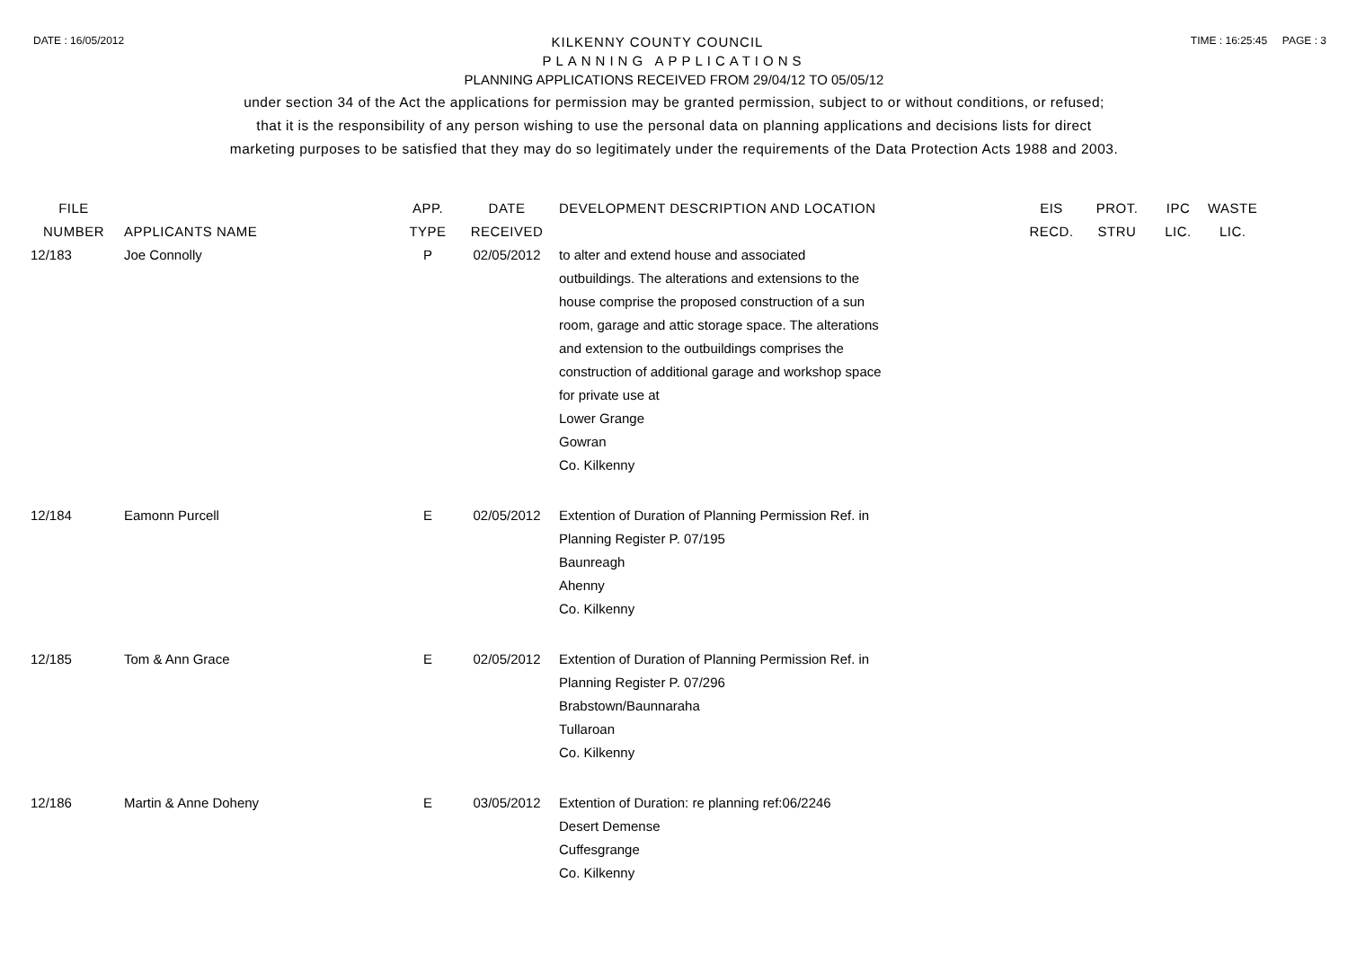DATE : 16/05/2012 KILKENNY COUNTY COUNCIL TIME : 16:25:45 PAGE : 3
PLANNING APPLICATIONS
PLANNING APPLICATIONS RECEIVED FROM 29/04/12 TO 05/05/12
under section 34 of the Act the applications for permission may be granted permission, subject to or without conditions, or refused;
that it is the responsibility of any person wishing to use the personal data on planning applications and decisions lists for direct
marketing purposes to be satisfied that they may do so legitimately under the requirements of the Data Protection Acts 1988 and 2003.
| FILE NUMBER | APPLICANTS NAME | APP. TYPE | DATE RECEIVED | DEVELOPMENT DESCRIPTION AND LOCATION | EIS RECD. | PROT. STRU | IPC LIC. | WASTE LIC. |
| --- | --- | --- | --- | --- | --- | --- | --- | --- |
| 12/183 | Joe Connolly | P | 02/05/2012 | to alter and extend house and associated outbuildings. The alterations and extensions to the house comprise the proposed construction of a sun room, garage and attic storage space. The alterations and extension to the outbuildings comprises the construction of additional garage and workshop space for private use at Lower Grange Gowran Co. Kilkenny | | | | |
| 12/184 | Eamonn Purcell | E | 02/05/2012 | Extention of Duration of Planning Permission Ref. in Planning Register P. 07/195 Baunreagh Ahenny Co. Kilkenny | | | | |
| 12/185 | Tom & Ann Grace | E | 02/05/2012 | Extention of Duration of Planning Permission Ref. in Planning Register P. 07/296 Brabstown/Baunnaraha Tullaroan Co. Kilkenny | | | | |
| 12/186 | Martin & Anne Doheny | E | 03/05/2012 | Extention of Duration: re planning ref:06/2246 Desert Demense Cuffesgrange Co. Kilkenny | | | | |